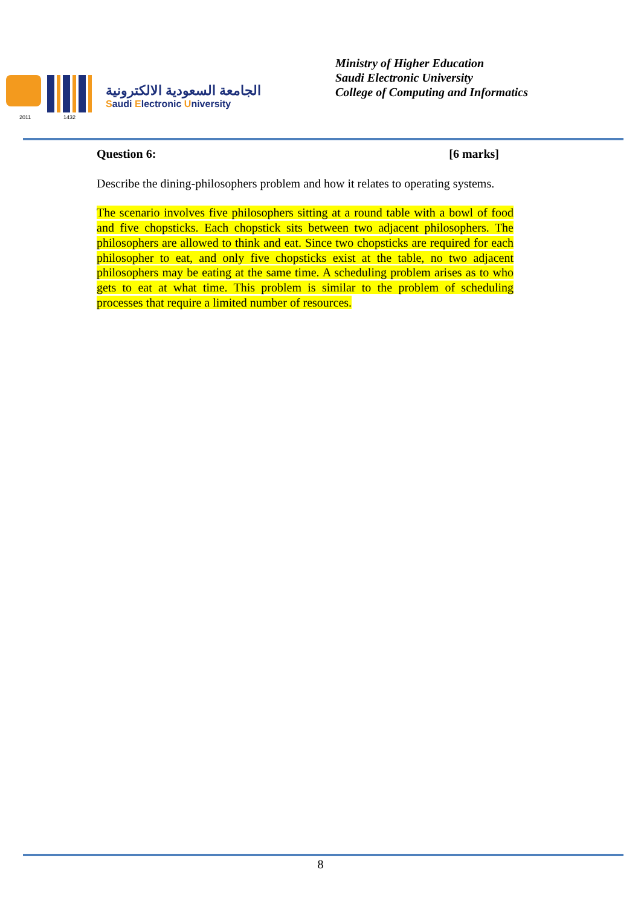2011 1432
الجامعة السعودية الالكترونية
Saudi Electronic University
Ministry of Higher Education
Saudi Electronic University
College of Computing and Informatics
Question 6: [6 marks]
Describe the dining-philosophers problem and how it relates to operating systems.
The scenario involves five philosophers sitting at a round table with a bowl of food and five chopsticks. Each chopstick sits between two adjacent philosophers. The philosophers are allowed to think and eat. Since two chopsticks are required for each philosopher to eat, and only five chopsticks exist at the table, no two adjacent philosophers may be eating at the same time. A scheduling problem arises as to who gets to eat at what time. This problem is similar to the problem of scheduling processes that require a limited number of resources.
8